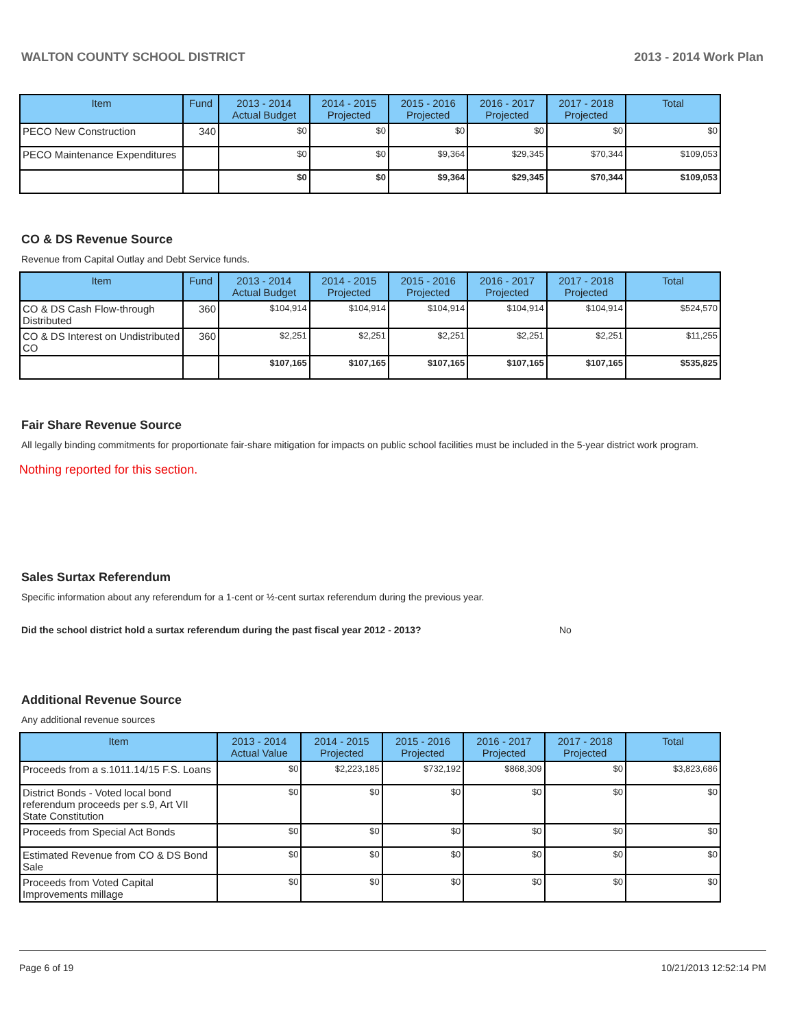WALTON COUNTY SCHOOL DISTRICT 2013 - 2014 Work Plan
| Item | Fund | 2013 - 2014 Actual Budget | 2014 - 2015 Projected | 2015 - 2016 Projected | 2016 - 2017 Projected | 2017 - 2018 Projected | Total |
| --- | --- | --- | --- | --- | --- | --- | --- |
| PECO New Construction | 340 | $0 | $0 | $0 | $0 | $0 | $0 |
| PECO Maintenance Expenditures | | $0 | $0 | $9,364 | $29,345 | $70,344 | $109,053 |
| | | $0 | $0 | $9,364 | $29,345 | $70,344 | $109,053 |
CO & DS Revenue Source
Revenue from Capital Outlay and Debt Service funds.
| Item | Fund | 2013 - 2014 Actual Budget | 2014 - 2015 Projected | 2015 - 2016 Projected | 2016 - 2017 Projected | 2017 - 2018 Projected | Total |
| --- | --- | --- | --- | --- | --- | --- | --- |
| CO & DS Cash Flow-through Distributed | 360 | $104,914 | $104,914 | $104,914 | $104,914 | $104,914 | $524,570 |
| CO & DS Interest on Undistributed CO | 360 | $2,251 | $2,251 | $2,251 | $2,251 | $2,251 | $11,255 |
| | | $107,165 | $107,165 | $107,165 | $107,165 | $107,165 | $535,825 |
Fair Share Revenue Source
All legally binding commitments for proportionate fair-share mitigation for impacts on public school facilities must be included in the 5-year district work program.
Nothing reported for this section.
Sales Surtax Referendum
Specific information about any referendum for a 1-cent or ½-cent surtax referendum during the previous year.
Did the school district hold a surtax referendum during the past fiscal year 2012 - 2013? No
Additional Revenue Source
Any additional revenue sources
| Item | 2013 - 2014 Actual Value | 2014 - 2015 Projected | 2015 - 2016 Projected | 2016 - 2017 Projected | 2017 - 2018 Projected | Total |
| --- | --- | --- | --- | --- | --- | --- |
| Proceeds from a s.1011.14/15 F.S. Loans | $0 | $2,223,185 | $732,192 | $868,309 | $0 | $3,823,686 |
| District Bonds - Voted local bond referendum proceeds per s.9, Art VII State Constitution | $0 | $0 | $0 | $0 | $0 | $0 |
| Proceeds from Special Act Bonds | $0 | $0 | $0 | $0 | $0 | $0 |
| Estimated Revenue from CO & DS Bond Sale | $0 | $0 | $0 | $0 | $0 | $0 |
| Proceeds from Voted Capital Improvements millage | $0 | $0 | $0 | $0 | $0 | $0 |
Page 6 of 19 10/21/2013 12:52:14 PM